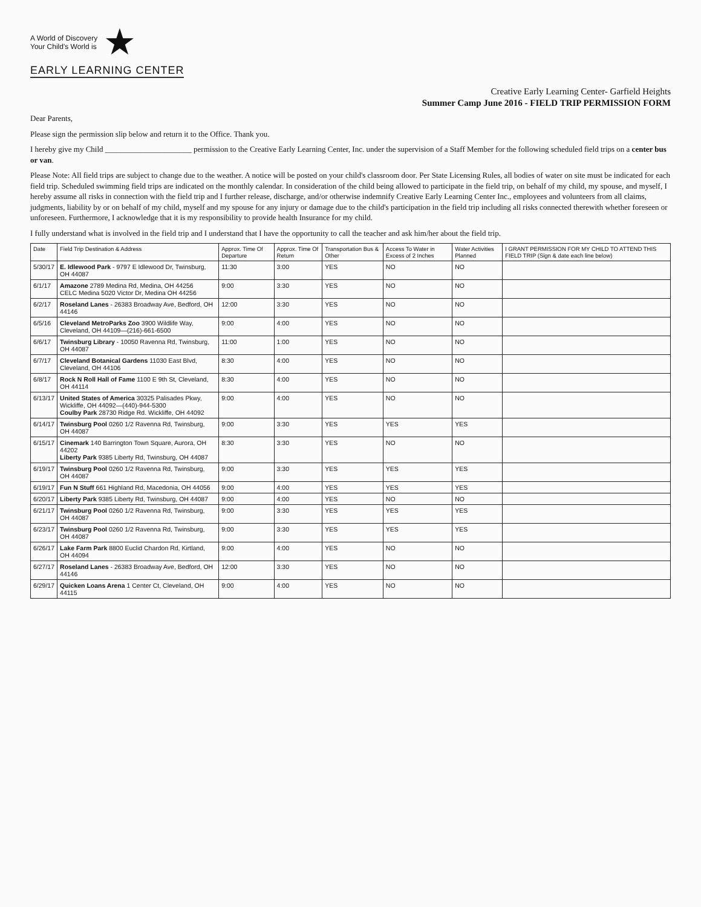A World of Discovery
Your Child's World is ★
EARLY LEARNING CENTER
Creative Early Learning Center- Garfield Heights
Summer Camp June 2016 - FIELD TRIP PERMISSION FORM
Dear Parents,
Please sign the permission slip below and return it to the Office. Thank you.
I hereby give my Child ______________________ permission to the Creative Early Learning Center, Inc. under the supervision of a Staff Member for the following scheduled field trips on a center bus or van.
Please Note: All field trips are subject to change due to the weather. A notice will be posted on your child's classroom door. Per State Licensing Rules, all bodies of water on site must be indicated for each field trip. Scheduled swimming field trips are indicated on the monthly calendar. In consideration of the child being allowed to participate in the field trip, on behalf of my child, my spouse, and myself, I hereby assume all risks in connection with the field trip and I further release, discharge, and/or otherwise indemnify Creative Early Learning Center Inc., employees and volunteers from all claims, judgments, liability by or on behalf of my child, myself and my spouse for any injury or damage due to the child's participation in the field trip including all risks connected therewith whether foreseen or unforeseen. Furthermore, I acknowledge that it is my responsibility to provide health Insurance for my child.
I fully understand what is involved in the field trip and I understand that I have the opportunity to call the teacher and ask him/her about the field trip.
| Date | Field Trip Destination & Address | Approx. Time Of Departure | Approx. Time Of Return | Transportation Bus & Other | Access To Water in Excess of 2 Inches | Water Activities Planned | I GRANT PERMISSION FOR MY CHILD TO ATTEND THIS FIELD TRIP (Sign & date each line below) |
| --- | --- | --- | --- | --- | --- | --- | --- |
| 5/30/17 | E. Idlewood Park - 9797 E Idlewood Dr, Twinsburg, OH 44087 | 11:30 | 3:00 | YES | NO | NO | |
| 6/1/17 | Amazone 2789 Medina Rd, Medina, OH 44256 CELC Medina 5020 Victor Dr, Medina OH 44256 | 9:00 | 3:30 | YES | NO | NO | |
| 6/2/17 | Roseland Lanes - 26383 Broadway Ave, Bedford, OH 44146 | 12:00 | 3:30 | YES | NO | NO | |
| 6/5/16 | Cleveland MetroParks Zoo 3900 Wildlife Way, Cleveland, OH 44109—(216)-661-6500 | 9:00 | 4:00 | YES | NO | NO | |
| 6/6/17 | Twinsburg Library - 10050 Ravenna Rd, Twinsburg, OH 44087 | 11:00 | 1:00 | YES | NO | NO | |
| 6/7/17 | Cleveland Botanical Gardens 11030 East Blvd, Cleveland, OH 44106 | 8:30 | 4:00 | YES | NO | NO | |
| 6/8/17 | Rock N Roll Hall of Fame 1100 E 9th St, Cleveland, OH 44114 | 8:30 | 4:00 | YES | NO | NO | |
| 6/13/17 | United States of America 30325 Palisades Pkwy, Wickliffe, OH 44092—(440)-944-5300 Coulby Park 28730 Ridge Rd. Wickliffe, OH 44092 | 9:00 | 4:00 | YES | NO | NO | |
| 6/14/17 | Twinsburg Pool 0260 1/2 Ravenna Rd, Twinsburg, OH 44087 | 9:00 | 3:30 | YES | YES | YES | |
| 6/15/17 | Cinemark 140 Barrington Town Square, Aurora, OH 44202 Liberty Park 9385 Liberty Rd, Twinsburg, OH 44087 | 8:30 | 3:30 | YES | NO | NO | |
| 6/19/17 | Twinsburg Pool 0260 1/2 Ravenna Rd, Twinsburg, OH 44087 | 9:00 | 3:30 | YES | YES | YES | |
| 6/19/17 | Fun N Stuff 661 Highland Rd, Macedonia, OH 44056 | 9:00 | 4:00 | YES | YES | YES | |
| 6/20/17 | Liberty Park 9385 Liberty Rd, Twinsburg, OH 44087 | 9:00 | 4:00 | YES | NO | NO | |
| 6/21/17 | Twinsburg Pool 0260 1/2 Ravenna Rd, Twinsburg, OH 44087 | 9:00 | 3:30 | YES | YES | YES | |
| 6/23/17 | Twinsburg Pool 0260 1/2 Ravenna Rd, Twinsburg, OH 44087 | 9:00 | 3:30 | YES | YES | YES | |
| 6/26/17 | Lake Farm Park 8800 Euclid Chardon Rd, Kirtland, OH 44094 | 9:00 | 4:00 | YES | NO | NO | |
| 6/27/17 | Roseland Lanes - 26383 Broadway Ave, Bedford, OH 44146 | 12:00 | 3:30 | YES | NO | NO | |
| 6/29/17 | Quicken Loans Arena 1 Center Ct, Cleveland, OH 44115 | 9:00 | 4:00 | YES | NO | NO | |